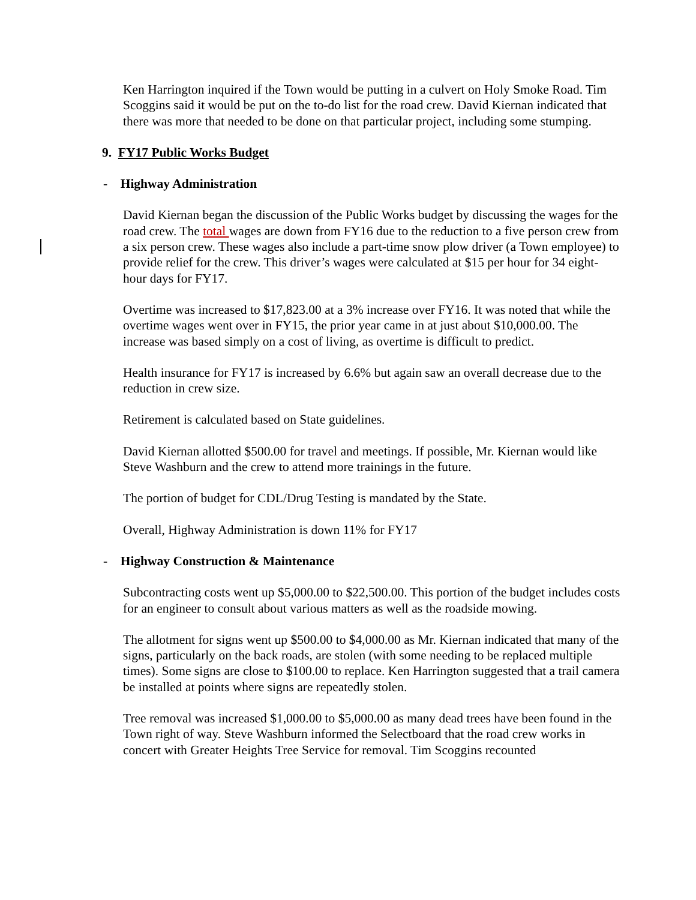Ken Harrington inquired if the Town would be putting in a culvert on Holy Smoke Road. Tim Scoggins said it would be put on the to-do list for the road crew. David Kiernan indicated that there was more that needed to be done on that particular project, including some stumping.
9. FY17 Public Works Budget
- Highway Administration
David Kiernan began the discussion of the Public Works budget by discussing the wages for the road crew. The total wages are down from FY16 due to the reduction to a five person crew from a six person crew. These wages also include a part-time snow plow driver (a Town employee) to provide relief for the crew. This driver’s wages were calculated at $15 per hour for 34 eight-hour days for FY17.
Overtime was increased to $17,823.00 at a 3% increase over FY16. It was noted that while the overtime wages went over in FY15, the prior year came in at just about $10,000.00. The increase was based simply on a cost of living, as overtime is difficult to predict.
Health insurance for FY17 is increased by 6.6% but again saw an overall decrease due to the reduction in crew size.
Retirement is calculated based on State guidelines.
David Kiernan allotted $500.00 for travel and meetings. If possible, Mr. Kiernan would like Steve Washburn and the crew to attend more trainings in the future.
The portion of budget for CDL/Drug Testing is mandated by the State.
Overall, Highway Administration is down 11% for FY17
- Highway Construction & Maintenance
Subcontracting costs went up $5,000.00 to $22,500.00. This portion of the budget includes costs for an engineer to consult about various matters as well as the roadside mowing.
The allotment for signs went up $500.00 to $4,000.00 as Mr. Kiernan indicated that many of the signs, particularly on the back roads, are stolen (with some needing to be replaced multiple times). Some signs are close to $100.00 to replace. Ken Harrington suggested that a trail camera be installed at points where signs are repeatedly stolen.
Tree removal was increased $1,000.00 to $5,000.00 as many dead trees have been found in the Town right of way. Steve Washburn informed the Selectboard that the road crew works in concert with Greater Heights Tree Service for removal. Tim Scoggins recounted